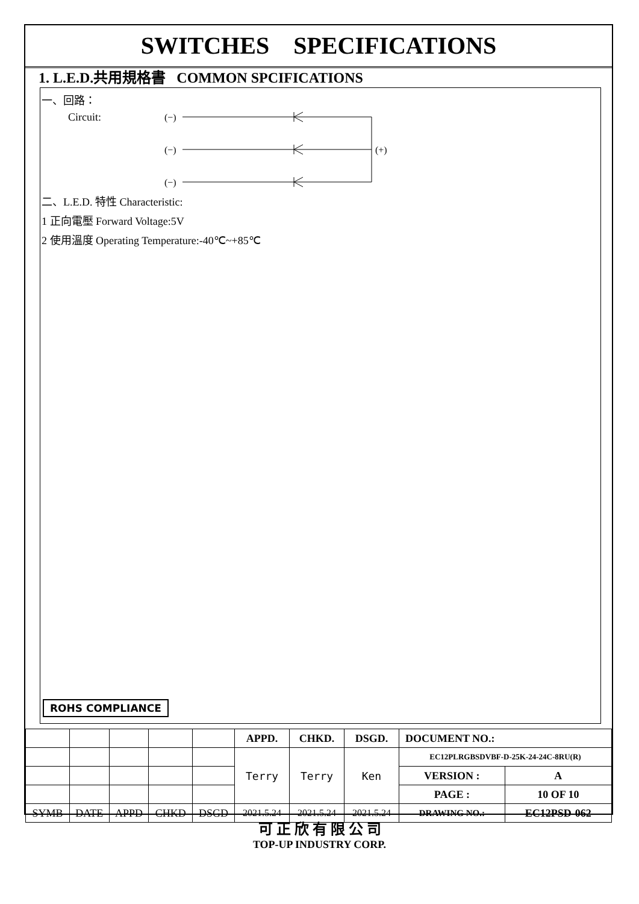SWITCHES SPECIFICATIONS
1. L.E.D.共用規格書 COMMON SPCIFICATIONS
一、回路：
Circuit:
(−)
(−)
(−)
(+)
二、L.E.D. 特性 Characteristic:
1 正向電壓 Forward Voltage:5V
2 使用溫度 Operating Temperature:-40℃~+85℃
ROHS COMPLIANCE
| | | | | | APPD. | CHKD. | DSGD. | DOCUMENT NO.: | |
| | | | | | Terry | Terry | Ken | EC12PLRGBSDVBF-D-25K-24-24C-8RU(R) | |
| | | | | | | | | VERSION : | A |
| | | | | | | | | PAGE : | 10 OF 10 |
| SYMB | DATE | APPD | CHKD | DSGD | 2021.5.24 | 2021.5.24 | 2021.5.24 | DRAWING NO.: | EC12PSD-062 |
可 正 欣 有 限 公 司
TOP-UP INDUSTRY CORP.